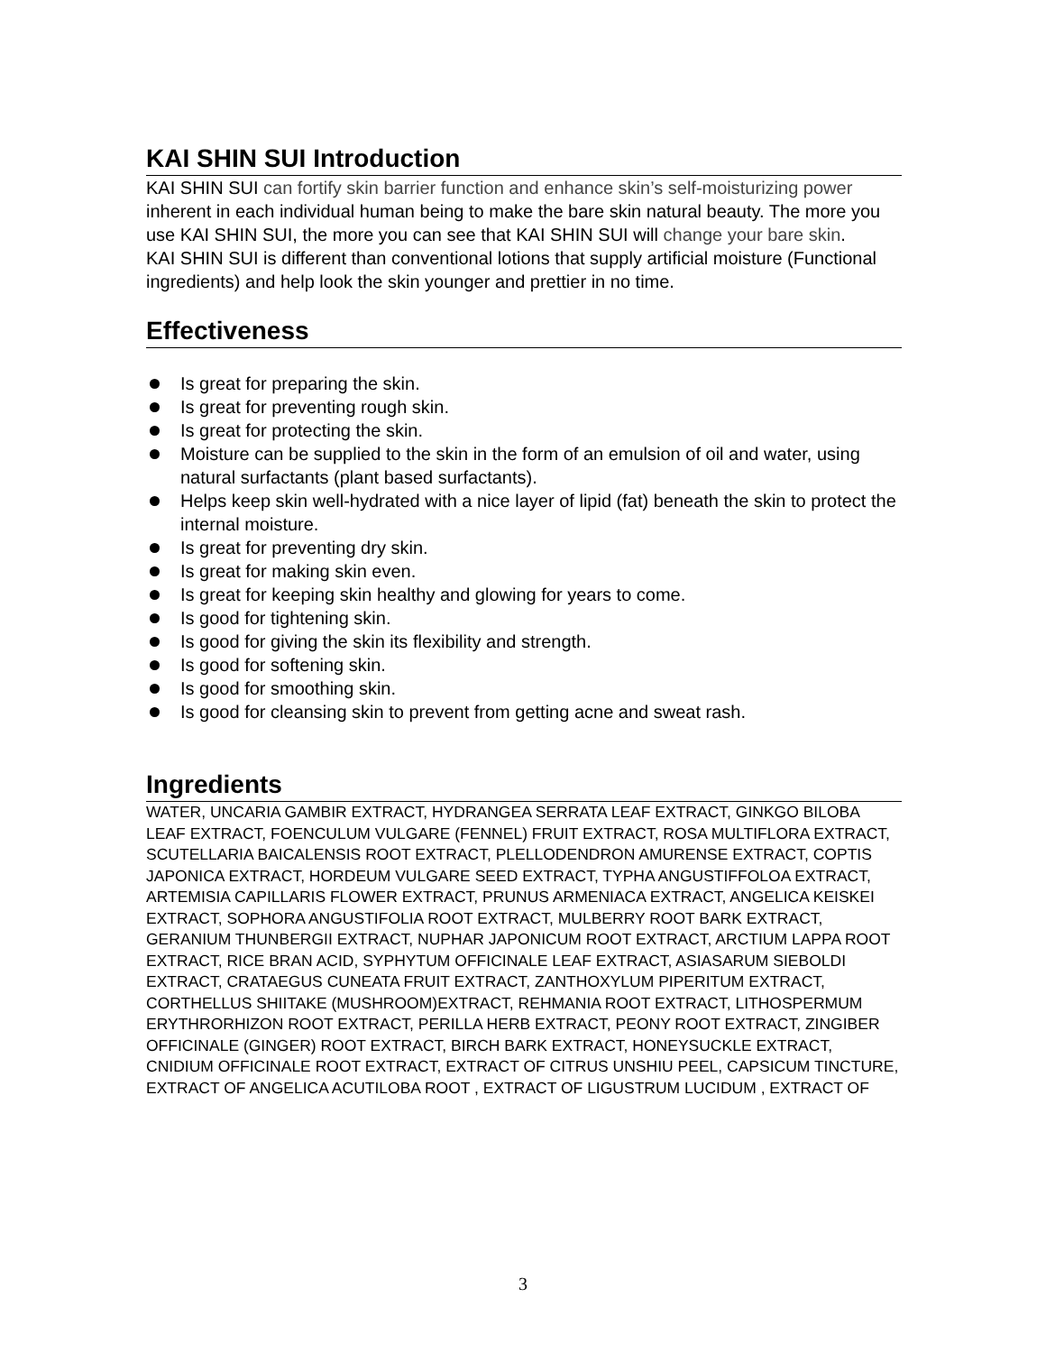KAI SHIN SUI Introduction
KAI SHIN SUI can fortify skin barrier function and enhance skin’s self-moisturizing power inherent in each individual human being to make the bare skin natural beauty. The more you use KAI SHIN SUI, the more you can see that KAI SHIN SUI will change your bare skin.
KAI SHIN SUI is different than conventional lotions that supply artificial moisture (Functional ingredients) and help look the skin younger and prettier in no time.
Effectiveness
Is great for preparing the skin.
Is great for preventing rough skin.
Is great for protecting the skin.
Moisture can be supplied to the skin in the form of an emulsion of oil and water, using natural surfactants (plant based surfactants).
Helps keep skin well-hydrated with a nice layer of lipid (fat) beneath the skin to protect the internal moisture.
Is great for preventing dry skin.
Is great for making skin even.
Is great for keeping skin healthy and glowing for years to come.
Is good for tightening skin.
Is good for giving the skin its flexibility and strength.
Is good for softening skin.
Is good for smoothing skin.
Is good for cleansing skin to prevent from getting acne and sweat rash.
Ingredients
WATER, UNCARIA GAMBIR EXTRACT, HYDRANGEA SERRATA LEAF EXTRACT, GINKGO BILOBA LEAF EXTRACT, FOENCULUM VULGARE (FENNEL) FRUIT EXTRACT, ROSA MULTIFLORA EXTRACT, SCUTELLARIA BAICALENSIS ROOT EXTRACT, PLELLODENDRON AMURENSE EXTRACT, COPTIS JAPONICA EXTRACT, HORDEUM VULGARE SEED EXTRACT, TYPHA ANGUSTIFFOLOA EXTRACT, ARTEMISIA CAPILLARIS FLOWER EXTRACT, PRUNUS ARMENIACA EXTRACT, ANGELICA KEISKEI EXTRACT, SOPHORA ANGUSTIFOLIA ROOT EXTRACT, MULBERRY ROOT BARK EXTRACT, GERANIUM THUNBERGII EXTRACT, NUPHAR JAPONICUM ROOT EXTRACT, ARCTIUM LAPPA ROOT EXTRACT, RICE BRAN ACID, SYPHYTUM OFFICINALE LEAF EXTRACT, ASIASARUM SIEBOLDI EXTRACT, CRATAEGUS CUNEATA FRUIT EXTRACT, ZANTHOXYLUM PIPERITUM EXTRACT, CORTHELLUS SHIITAKE (MUSHROOM)EXTRACT, REHMANIA ROOT EXTRACT, LITHOSPERMUM ERYTHRORHIZON ROOT EXTRACT, PERILLA HERB EXTRACT, PEONY ROOT EXTRACT, ZINGIBER OFFICINALE (GINGER) ROOT EXTRACT, BIRCH BARK EXTRACT, HONEYSUCKLE EXTRACT, CNIDIUM OFFICINALE ROOT EXTRACT, EXTRACT OF CITRUS UNSHIU PEEL, CAPSICUM TINCTURE, EXTRACT OF ANGELICA ACUTILOBA ROOT , EXTRACT OF LIGUSTRUM LUCIDUM , EXTRACT OF
3